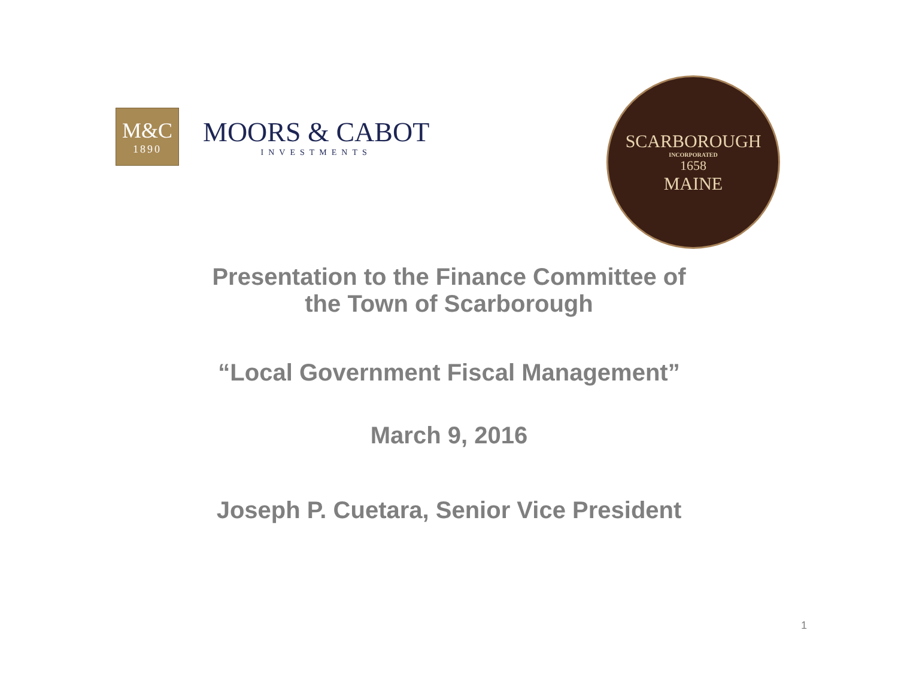M&C
1890
MOORS & CABOT
INVESTMENTS
SCARBOROUGH
INCORPORATED
1658
MAINE
Presentation to the Finance Committee of
the Town of Scarborough
“Local Government Fiscal Management”
March 9, 2016
Joseph P. Cuetara, Senior Vice President
1